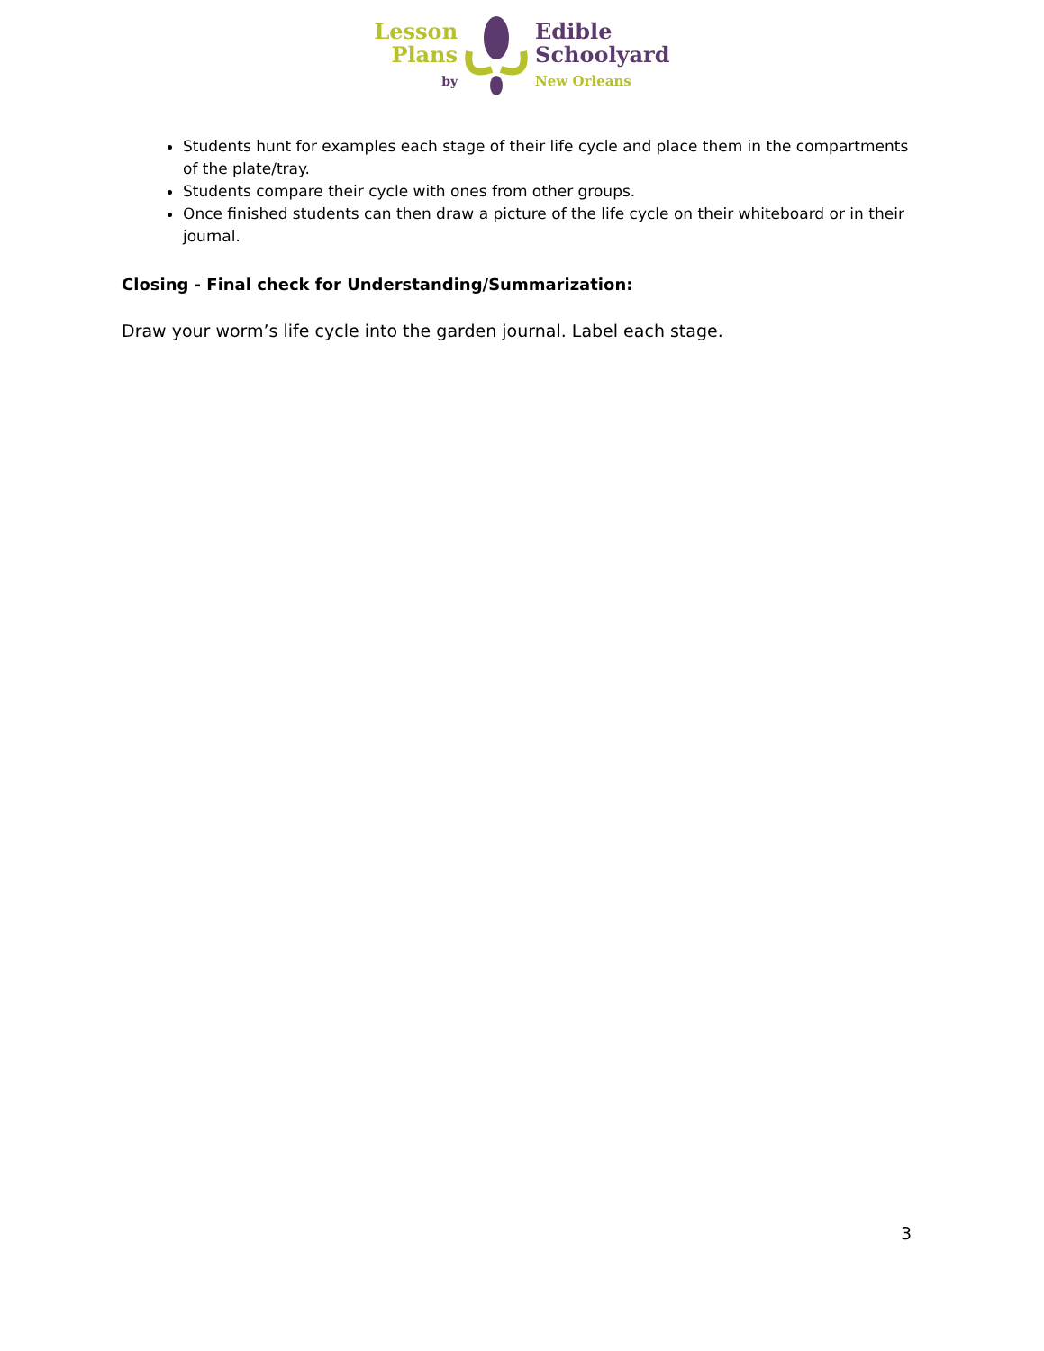Lesson
Plans
by
Edible
Schoolyard
New Orleans
Students hunt for examples each stage of their life cycle and place them in the compartments of the plate/tray.
Students compare their cycle with ones from other groups.
Once finished students can then draw a picture of the life cycle on their whiteboard or in their journal.
Closing - Final check for Understanding/Summarization:
Draw your worm’s life cycle into the garden journal. Label each stage.
3